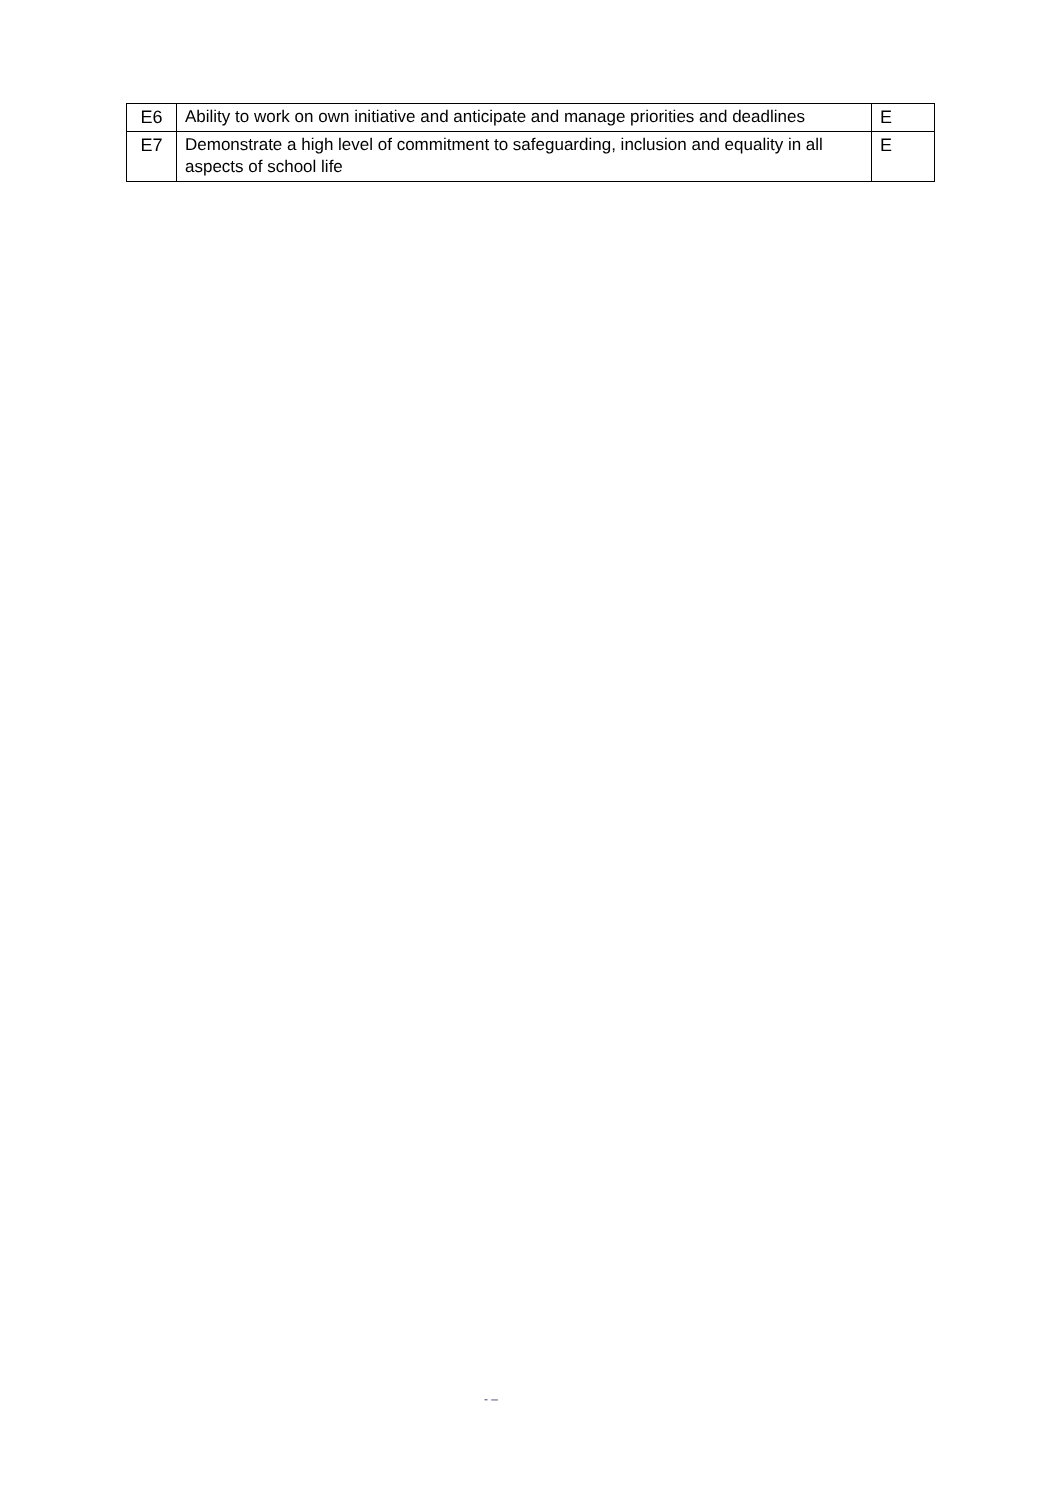| E6 | Ability to work on own initiative and anticipate and manage priorities and deadlines | E |
| E7 | Demonstrate a high level of commitment to safeguarding, inclusion and equality in all aspects of school life | E |
- –